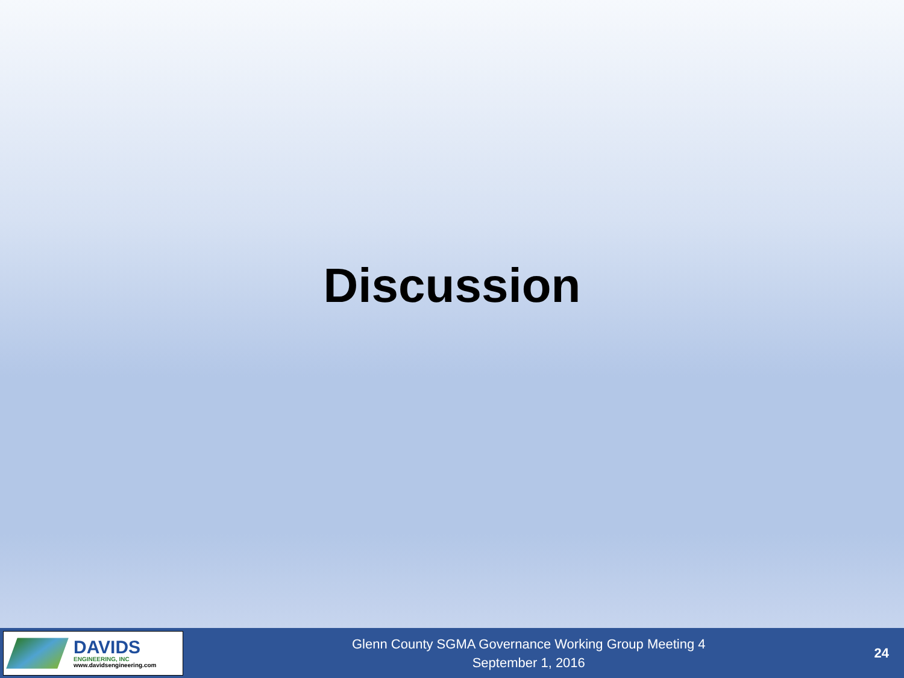Discussion
DAVIDS
ENGINEERING, INC
www.davidsengineering.com
Glenn County SGMA Governance Working Group Meeting 4
September 1, 2016
24